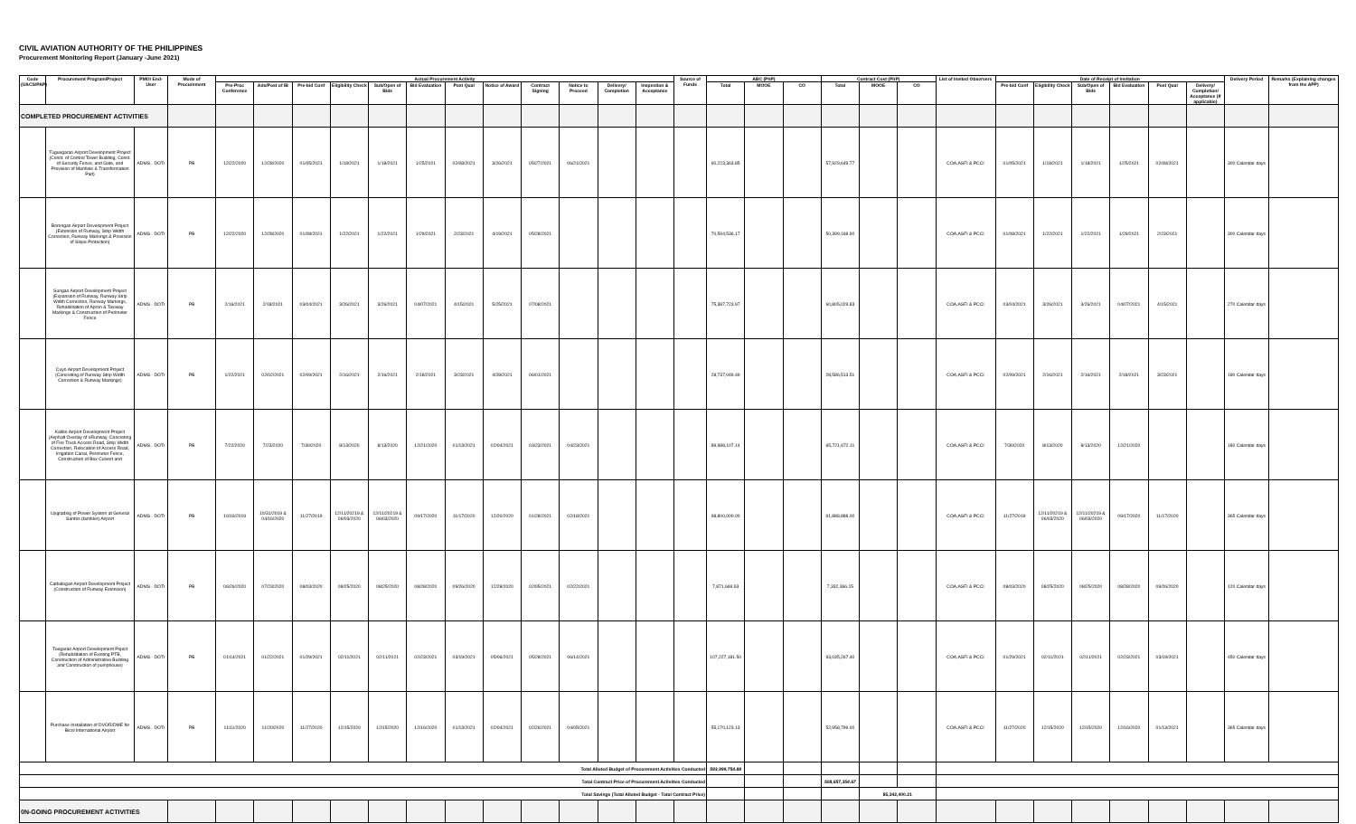CIVIL AVIATION AUTHORITY OF THE PHILIPPINES
Procurement Monitoring Report (January -June 2021)
| Code (UACS/PAP) | Procurement Program/Project | PMO/ End-User | Mode of Procurement | Actual Procurement Activity | | | | | | | | | | | | Source of Funds | ABC (PhP) | | | Contract Cost (PhP) | | | List of Invited Observers | Date of Receipt of Invitation | | | | | | Delivery Period | Remarks (Explaining changes from the APP) |
| --- | --- | --- | --- | --- | --- | --- | --- | --- | --- | --- | --- | --- | --- | --- | --- | --- | --- | --- | --- | --- | --- | --- | --- | --- | --- | --- | --- | --- | --- | --- | --- |
| | | | | Pre-Proc Conference | Ads/Post of IB | Pre-bid Conf | Eligibility Check | Sub/Open of Bids | Bid Evaluation | Post Qual | Notice of Award | Contract Signing | Notice to Proceed | Delivery/ Completion | Inspection & Acceptance | | Total | MOOE | CO | Total | MOOE | CO | | Pre-bid Conf | Eligibility Check | Sub/Open of Bids | Bid Evaluation | Post Qual | Delivery/ Completion/ Acceptance (If applicable) | | |
| COMPLETED PROCUREMENT ACTIVITIES | | | | | | | | | | | | | | | | | | | | | | | | | | | | | | | |
| | Tuguegarao Airport Development Project (Const. of Control Tower Building, Const. of Security Fence, and Gate, and Provision of Manhole & Transformation Pad) | ADMS - DOTr | PB | 12/22/2020 | 12/28/2020 | 01/05/2021 | 1/18/2021 | 1/18/2021 | 1/25/2021 | 02/08/2021 | 3/26/2021 | 05/27/2021 | 06/21/2021 | | | | 60,223,363.85 | | | 57,929,649.77 | | | COA,ASFI & PCCI | 01/05/2021 | 1/18/2021 | 1/18/2021 | 1/25/2021 | 02/08/2021 | | 300 Calendar days | |
| | Borongan Airport Development Project (Extension of Runway, Strip Width Correction, Runway Markings & Provision of Slope Protection) | ADMS - DOTr | PB | 12/22/2020 | 12/28/2020 | 01/08/2021 | 1/22/2021 | 1/22/2021 | 1/29/2021 | 2/23/2021 | 4/19/2021 | 05/28/2021 | | | | | 70,594,536.17 | | | 50,399,168.90 | | | COA,ASFI & PCCI | 01/08/2021 | 1/22/2021 | 1/22/2021 | 1/29/2021 | 2/23/2021 | | 300 Calendar days | |
| | Surigao Airport Development Project (Expansion of Runway, Runway Strip Width Correction, Runway Markings, Rehabilitation of Apron & Taxiway Markings & Construction of Perimeter Fence | ADMS - DOTr | PB | 2/16/2021 | 2/18/2021 | 03/04/2021 | 3/26/2021 | 3/26/2021 | 04/07/2021 | 4/15/2021 | 5/25/2021 | 07/08/2021 | | | | | 75,387,723.97 | | | 60,805,029.83 | | | COA,ASFI & PCCI | 03/04/2021 | 3/26/2021 | 3/26/2021 | 04/07/2021 | 4/15/2021 | | 270 Calendar days | |
| | Cuyo Airport Development Project (Concreting of Runway Strip Width Correction & Runway Markings) | ADMS - DOTr | PB | 1/22/2021 | 02/02/2021 | 02/09/2021 | 2/16/2021 | 2/16/2021 | 2/18/2021 | 3/23/2021 | 4/28/2021 | 06/01/2021 | | | | | 28,737,049.49 | | | 28,586,513.51 | | | COA,ASFI & PCCI | 02/09/2021 | 2/16/2021 | 2/16/2021 | 2/18/2021 | 3/23/2021 | | 180 Calendar days | |
| | Kalibo Airport Development Project (Asphalt Overlay of oRunway, Concreting of Fire Truck Access Road, Strip Width Correction, Relocation of Access Road, Irrigation Canal, Perimeter Fence, Construction of Box Culvert and | ADMS - DOTr | PB | 7/22/2020 | 7/23/2020 | 7/30/2020 | 8/13/2020 | 8/13/2020 | 12/21/2020 | 01/13/2021 | 02/04/2021 | 03/23/2021 | 04/23/2021 | | | | 89,988,107.14 | | | 65,721,672.11 | | | COA,ASFI & PCCI | 7/30/2020 | 8/13/2020 | 8/13/2020 | 12/21/2020 | | | 180 Calendar days | |
| | Upgrading of Power System at General Santos (tambler) Airport | ADMS - DOTr | PB | 10/16/2019 | 10/31/2019 & 04/16/2020 | 11/27/2019 | 12/11/20219 & 06/03/2020 | 12/11/20219 & 06/03/2020 | 09/17/2020 | 11/17/2020 | 12/20/2020 | 01/28/2021 | 02/18/2021 | | | | 98,800,000.00 | | | 91,888,888.00 | | | COA,ASFI & PCCI | 11/27/2019 | 12/11/20219 & 06/03/2020 | 12/11/20219 & 06/03/2020 | 09/17/2020 | 11/17/2020 | | 365 Calendar days | |
| | Catbalogan Airport Development Project (Construction of Runway Extension) | ADMS - DOTr | PB | 06/26/2020 | 07/23/2020 | 08/03/2020 | 08/25/2020 | 08/25/2020 | 08/28/2020 | 09/26/2020 | 12/28/2020 | 02/05/2021 | 02/22/2021 | | | | 7,871,669.63 | | | 7,332,366.15 | | | COA,ASFI & PCCI | 08/03/2020 | 08/25/2020 | 08/25/2020 | 08/28/2020 | 09/26/2020 | | 120 Calendar days | |
| | Tuegarao Airport Development Poject (Rehabilitation of Existing PTB, Construction of Administrative Building and Construction of pumphouse) | ADMS - DOTr | PB | 01/14/2021 | 01/22/2021 | 01/29/2021 | 02/11/2021 | 02/11/2021 | 02/23/2021 | 03/19/2021 | 05/06/2021 | 05/28/2021 | 06/14/2021 | | | | 107,227,181.50 | | | 93,035,267.40 | | | COA,ASFI & PCCI | 01/29/2021 | 02/11/2021 | 02/11/2021 | 02/23/2021 | 03/19/2021 | | 450 Calendar days | |
| | Purchase Installation of DVOR/DME for Bicol International Airport | ADMS - DOTr | PB | 11/11/2020 | 11/20/2020 | 11/27/2020 | 12/15/2020 | 12/15/2020 | 12/16/2020 | 01/13/2021 | 02/04/2021 | 02/26/2021 | 04/05/2021 | | | | 55,170,123.13 | | | 52,958,799.00 | | | COA,ASFI & PCCI | 11/27/2020 | 12/15/2020 | 12/15/2020 | 12/16/2020 | 01/13/2021 | | 365 Calendar days | |
| Total Alloted Budget of Procurement Activities Conducted | | | | | | | | | | | | | | | | | 593,999,754.88 | | | | | | | | | | | | | | |
| Total Contract Price of Procurement Activities Conducted | | | | | | | | | | | | | | | | | | | | 508,657,354.67 | | | | | | | | | | | |
| Total Savings (Total Alloted Budget - Total Contract Price) | | | | | | | | | | | | | | | | | | | | | 85,342,400.21 | | | | | | | | | | |
| 0N-GOING PROCUREMENT ACTIVITIES | | | | | | | | | | | | | | | | | | | | | | | | | | | | | | | |